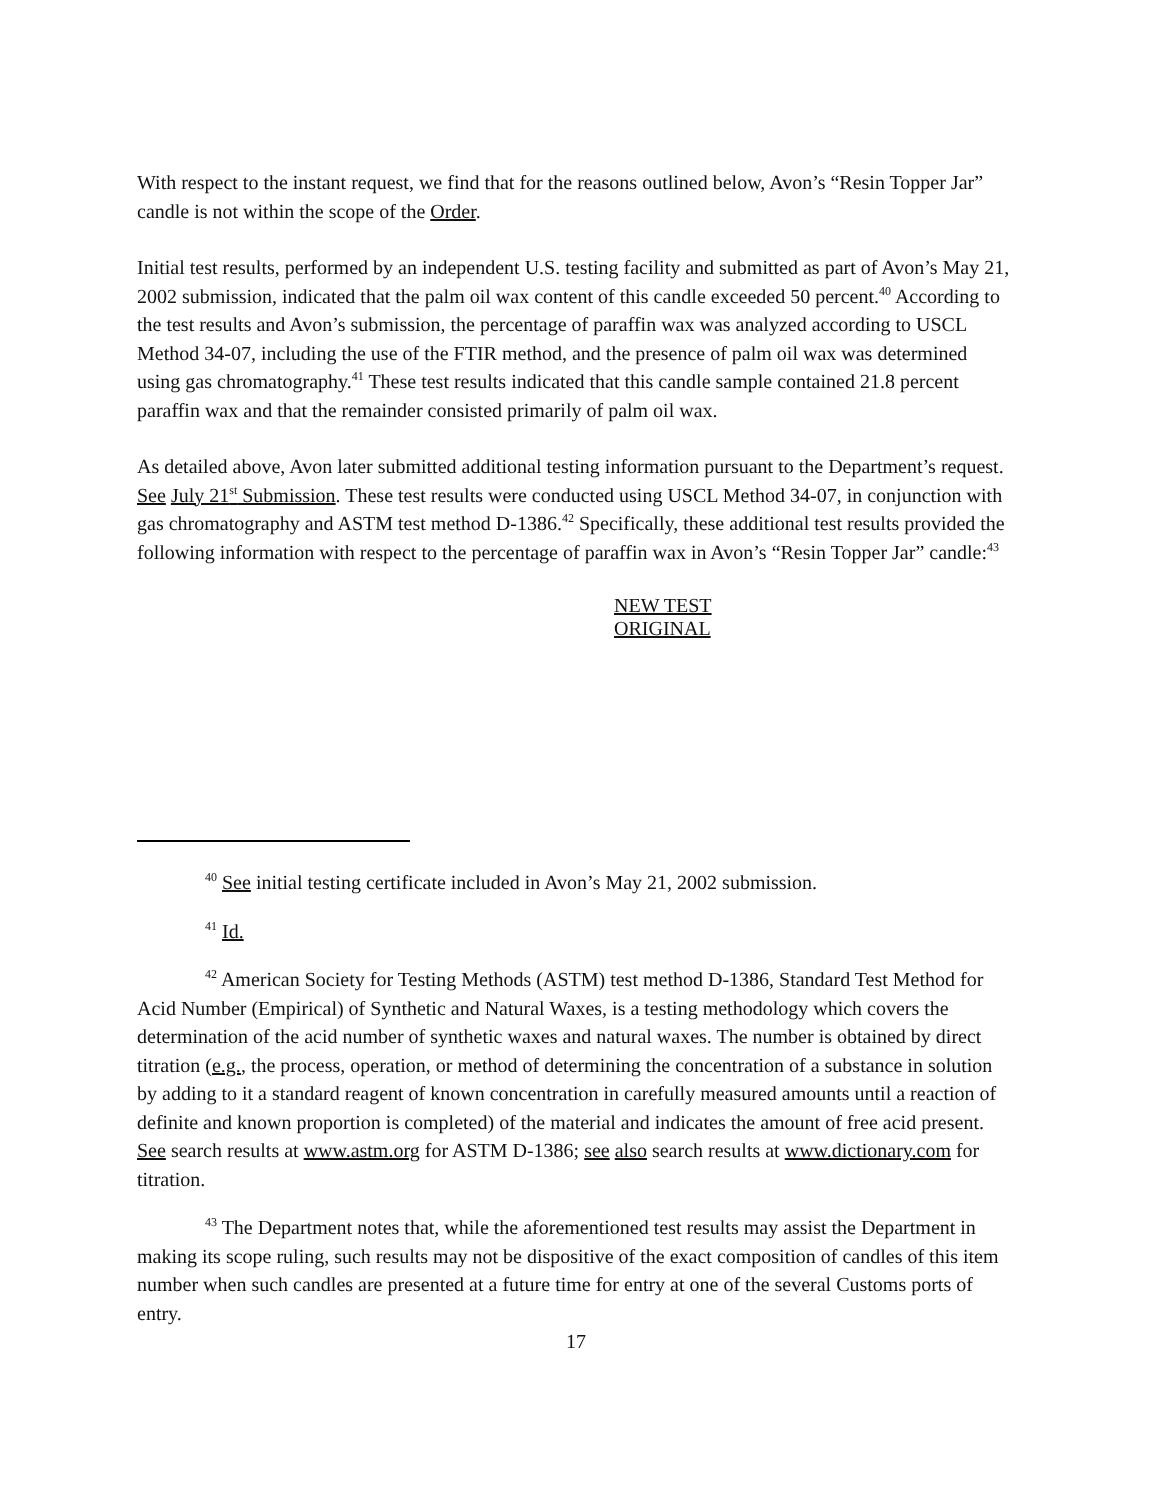With respect to the instant request, we find that for the reasons outlined below, Avon’s “Resin Topper Jar” candle is not within the scope of the Order.
Initial test results, performed by an independent U.S. testing facility and submitted as part of Avon’s May 21, 2002 submission, indicated that the palm oil wax content of this candle exceeded 50 percent.<sup>40</sup> According to the test results and Avon’s submission, the percentage of paraffin wax was analyzed according to USCL Method 34-07, including the use of the FTIR method, and the presence of palm oil wax was determined using gas chromatography.<sup>41</sup> These test results indicated that this candle sample contained 21.8 percent paraffin wax and that the remainder consisted primarily of palm oil wax.
As detailed above, Avon later submitted additional testing information pursuant to the Department’s request. See July 21<sup>st</sup> Submission. These test results were conducted using USCL Method 34-07, in conjunction with gas chromatography and ASTM test method D-1386.<sup>42</sup> Specifically, these additional test results provided the following information with respect to the percentage of paraffin wax in Avon’s “Resin Topper Jar” candle:<sup>43</sup>
NEW TEST ORIGINAL
<sup>40</sup> See initial testing certificate included in Avon’s May 21, 2002 submission.
<sup>41</sup> Id.
<sup>42</sup> American Society for Testing Methods (ASTM) test method D-1386, Standard Test Method for Acid Number (Empirical) of Synthetic and Natural Waxes, is a testing methodology which covers the determination of the acid number of synthetic waxes and natural waxes. The number is obtained by direct titration (e.g., the process, operation, or method of determining the concentration of a substance in solution by adding to it a standard reagent of known concentration in carefully measured amounts until a reaction of definite and known proportion is completed) of the material and indicates the amount of free acid present. See search results at www.astm.org for ASTM D-1386; see also search results at www.dictionary.com for titration.
<sup>43</sup> The Department notes that, while the aforementioned test results may assist the Department in making its scope ruling, such results may not be dispositive of the exact composition of candles of this item number when such candles are presented at a future time for entry at one of the several Customs ports of entry.
17